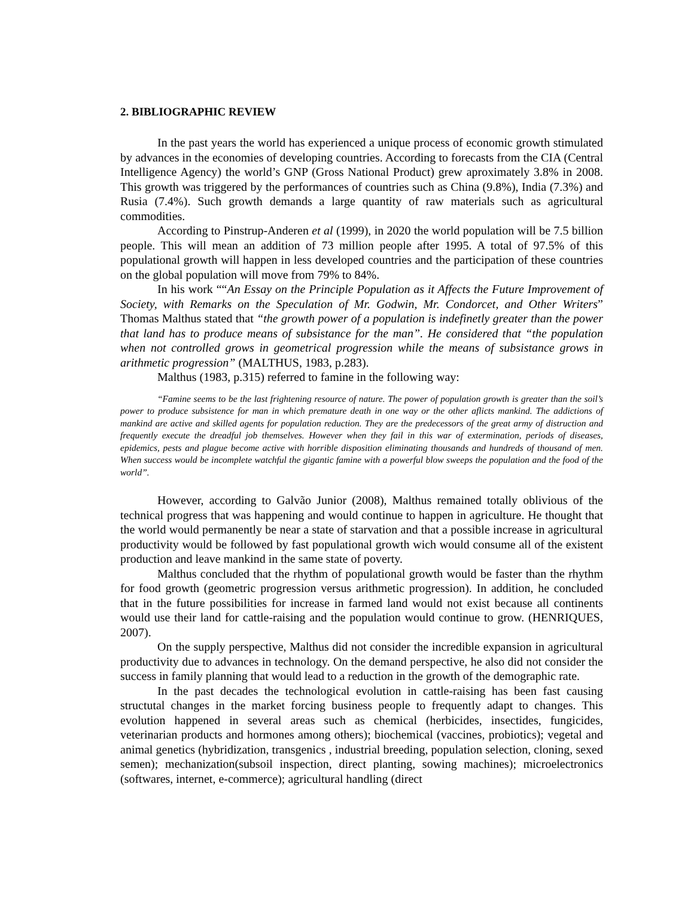2. BIBLIOGRAPHIC REVIEW
In the past years the world has experienced a unique process of economic growth stimulated by advances in the economies of developing countries. According to forecasts from the CIA (Central Intelligence Agency) the world’s GNP (Gross National Product) grew aproximately 3.8% in 2008. This growth was triggered by the performances of countries such as China (9.8%), India (7.3%) and Rusia (7.4%). Such growth demands a large quantity of raw materials such as agricultural commodities.
According to Pinstrup-Anderen et al (1999), in 2020 the world population will be 7.5 billion people. This will mean an addition of 73 million people after 1995. A total of 97.5% of this populational growth will happen in less developed countries and the participation of these countries on the global population will move from 79% to 84%.
In his work ““An Essay on the Principle Population as it Affects the Future Improvement of Society, with Remarks on the Speculation of Mr. Godwin, Mr. Condorcet, and Other Writers” Thomas Malthus stated that “the growth power of a population is indefinetly greater than the power that land has to produce means of subsistance for the man”. He considered that “the population when not controlled grows in geometrical progression while the means of subsistance grows in arithmetic progression” (MALTHUS, 1983, p.283).
Malthus (1983, p.315) referred to famine in the following way:
“Famine seems to be the last frightening resource of nature. The power of population growth is greater than the soil’s power to produce subsistence for man in which premature death in one way or the other aflicts mankind. The addictions of mankind are active and skilled agents for population reduction. They are the predecessors of the great army of distruction and frequently execute the dreadful job themselves. However when they fail in this war of extermination, periods of diseases, epidemics, pests and plague become active with horrible disposition eliminating thousands and hundreds of thousand of men. When success would be incomplete watchful the gigantic famine with a powerful blow sweeps the population and the food of the world”.
However, according to Galvão Junior (2008), Malthus remained totally oblivious of the technical progress that was happening and would continue to happen in agriculture. He thought that the world would permanently be near a state of starvation and that a possible increase in agricultural productivity would be followed by fast populational growth wich would consume all of the existent production and leave mankind in the same state of poverty.
Malthus concluded that the rhythm of populational growth would be faster than the rhythm for food growth (geometric progression versus arithmetic progression). In addition, he concluded that in the future possibilities for increase in farmed land would not exist because all continents would use their land for cattle-raising and the population would continue to grow. (HENRIQUES, 2007).
On the supply perspective, Malthus did not consider the incredible expansion in agricultural productivity due to advances in technology. On the demand perspective, he also did not consider the success in family planning that would lead to a reduction in the growth of the demographic rate.
In the past decades the technological evolution in cattle-raising has been fast causing structutal changes in the market forcing business people to frequently adapt to changes. This evolution happened in several areas such as chemical (herbicides, insectides, fungicides, veterinarian products and hormones among others); biochemical (vaccines, probiotics); vegetal and animal genetics (hybridization, transgenics , industrial breeding, population selection, cloning, sexed semen); mechanization(subsoil inspection, direct planting, sowing machines); microelectronics (softwares, internet, e-commerce); agricultural handling (direct